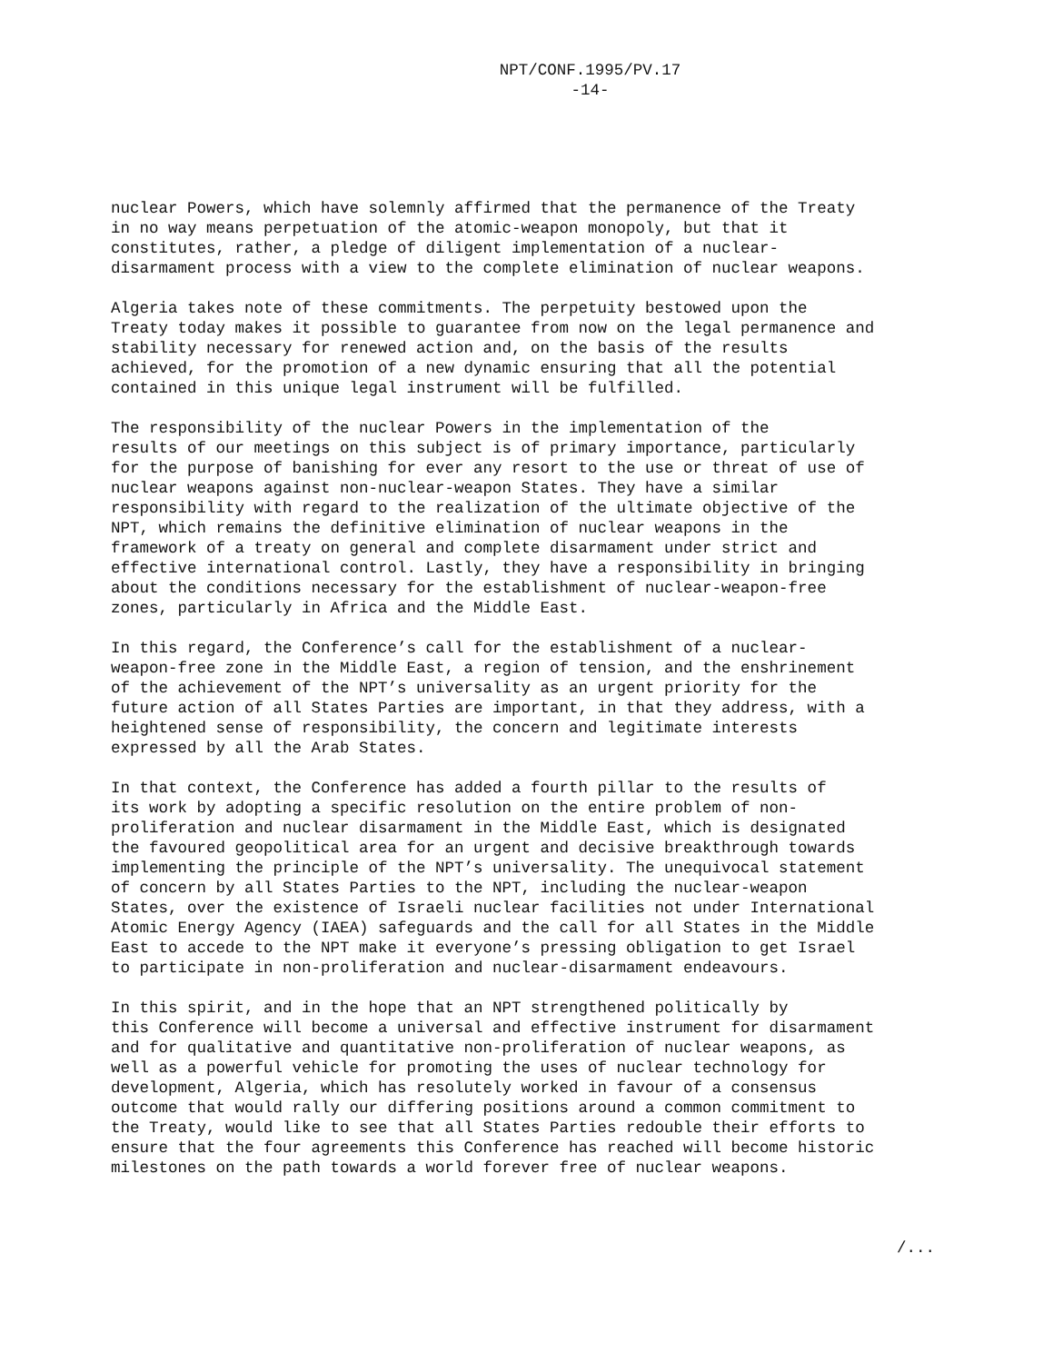NPT/CONF.1995/PV.17
-14-
nuclear Powers, which have solemnly affirmed that the permanence of the Treaty in no way means perpetuation of the atomic-weapon monopoly, but that it constitutes, rather, a pledge of diligent implementation of a nuclear- disarmament process with a view to the complete elimination of nuclear weapons.
Algeria takes note of these commitments. The perpetuity bestowed upon the Treaty today makes it possible to guarantee from now on the legal permanence and stability necessary for renewed action and, on the basis of the results achieved, for the promotion of a new dynamic ensuring that all the potential contained in this unique legal instrument will be fulfilled.
The responsibility of the nuclear Powers in the implementation of the results of our meetings on this subject is of primary importance, particularly for the purpose of banishing for ever any resort to the use or threat of use of nuclear weapons against non-nuclear-weapon States. They have a similar responsibility with regard to the realization of the ultimate objective of the NPT, which remains the definitive elimination of nuclear weapons in the framework of a treaty on general and complete disarmament under strict and effective international control. Lastly, they have a responsibility in bringing about the conditions necessary for the establishment of nuclear-weapon-free zones, particularly in Africa and the Middle East.
In this regard, the Conference’s call for the establishment of a nuclear- weapon-free zone in the Middle East, a region of tension, and the enshrinement of the achievement of the NPT’s universality as an urgent priority for the future action of all States Parties are important, in that they address, with a heightened sense of responsibility, the concern and legitimate interests expressed by all the Arab States.
In that context, the Conference has added a fourth pillar to the results of its work by adopting a specific resolution on the entire problem of non- proliferation and nuclear disarmament in the Middle East, which is designated the favoured geopolitical area for an urgent and decisive breakthrough towards implementing the principle of the NPT’s universality. The unequivocal statement of concern by all States Parties to the NPT, including the nuclear-weapon States, over the existence of Israeli nuclear facilities not under International Atomic Energy Agency (IAEA) safeguards and the call for all States in the Middle East to accede to the NPT make it everyone’s pressing obligation to get Israel to participate in non-proliferation and nuclear-disarmament endeavours.
In this spirit, and in the hope that an NPT strengthened politically by this Conference will become a universal and effective instrument for disarmament and for qualitative and quantitative non-proliferation of nuclear weapons, as well as a powerful vehicle for promoting the uses of nuclear technology for development, Algeria, which has resolutely worked in favour of a consensus outcome that would rally our differing positions around a common commitment to the Treaty, would like to see that all States Parties redouble their efforts to ensure that the four agreements this Conference has reached will become historic milestones on the path towards a world forever free of nuclear weapons.
/...